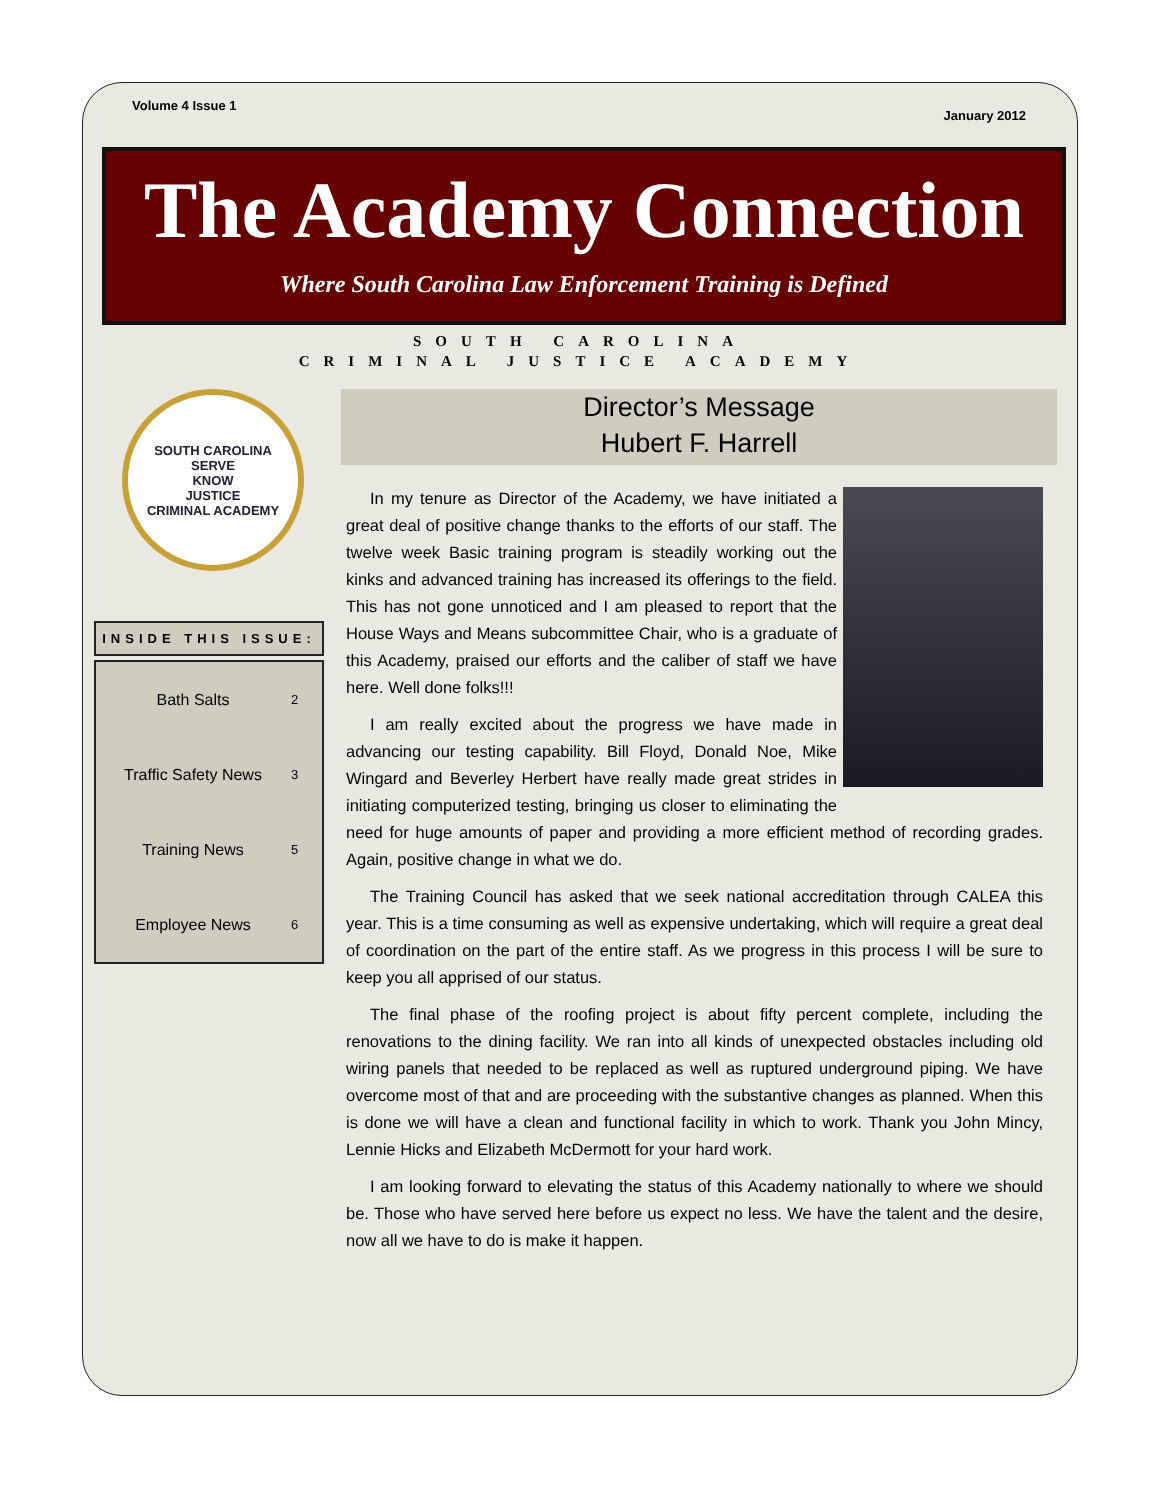Volume 4 Issue 1 January 2012
The Academy Connection
Where South Carolina Law Enforcement Training is Defined
SOUTH CAROLINA
CRIMINAL JUSTICE ACADEMY
SOUTH CAROLINA
SERVE
KNOW
JUSTICE
CRIMINAL ACADEMY
INSIDE THIS ISSUE:
| Bath Salts | 2 |
| Traffic Safety News | 3 |
| Training News | 5 |
| Employee News | 6 |
Director’s Message
Hubert F. Harrell
In my tenure as Director of the Academy, we have initiated a great deal of positive change thanks to the efforts of our staff. The twelve week Basic training program is steadily working out the kinks and advanced training has increased its offerings to the field. This has not gone unnoticed and I am pleased to report that the House Ways and Means subcommittee Chair, who is a graduate of this Academy, praised our efforts and the caliber of staff we have here. Well done folks!!!
I am really excited about the progress we have made in advancing our testing capability. Bill Floyd, Donald Noe, Mike Wingard and Beverley Herbert have really made great strides in initiating computerized testing, bringing us closer to eliminating the need for huge amounts of paper and providing a more efficient method of recording grades. Again, positive change in what we do.
The Training Council has asked that we seek national accreditation through CALEA this year. This is a time consuming as well as expensive undertaking, which will require a great deal of coordination on the part of the entire staff. As we progress in this process I will be sure to keep you all apprised of our status.
The final phase of the roofing project is about fifty percent complete, including the renovations to the dining facility. We ran into all kinds of unexpected obstacles including old wiring panels that needed to be replaced as well as ruptured underground piping. We have overcome most of that and are proceeding with the substantive changes as planned. When this is done we will have a clean and functional facility in which to work. Thank you John Mincy, Lennie Hicks and Elizabeth McDermott for your hard work.
I am looking forward to elevating the status of this Academy nationally to where we should be. Those who have served here before us expect no less. We have the talent and the desire, now all we have to do is make it happen.